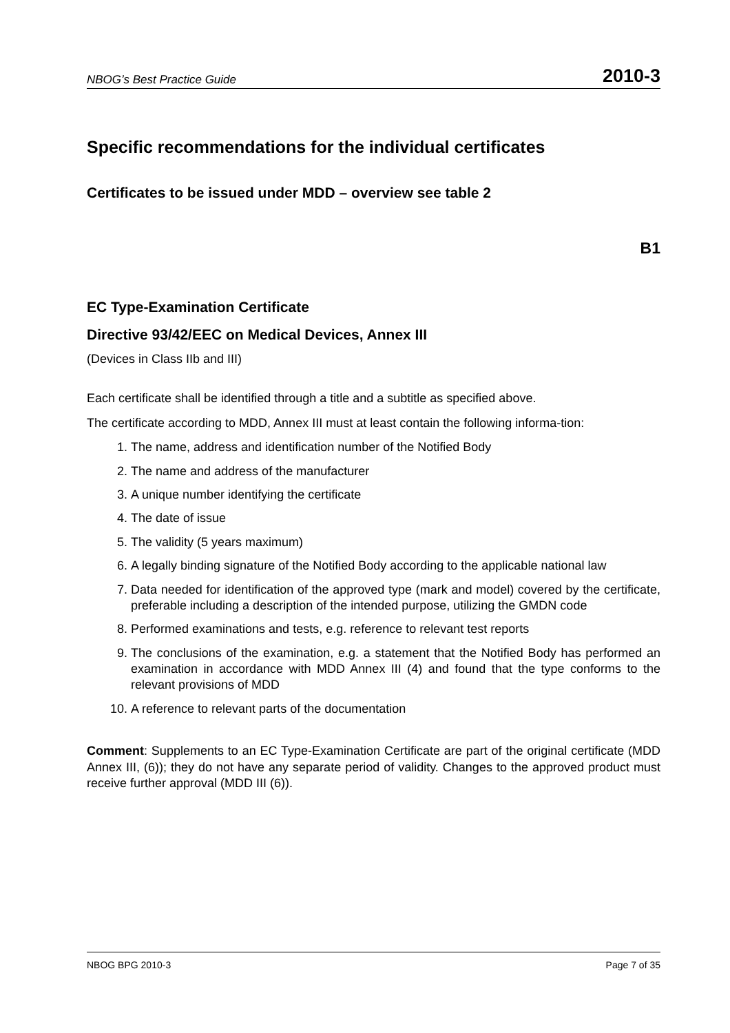NBOG’s Best Practice Guide 2010-3
Specific recommendations for the individual certificates
Certificates to be issued under MDD – overview see table 2
B1
EC Type-Examination Certificate
Directive 93/42/EEC on Medical Devices, Annex III
(Devices in Class IIb and III)
Each certificate shall be identified through a title and a subtitle as specified above.
The certificate according to MDD, Annex III must at least contain the following informa-tion:
1. The name, address and identification number of the Notified Body
2. The name and address of the manufacturer
3. A unique number identifying the certificate
4. The date of issue
5. The validity (5 years maximum)
6. A legally binding signature of the Notified Body according to the applicable national law
7. Data needed for identification of the approved type (mark and model) covered by the certificate, preferable including a description of the intended purpose, utilizing the GMDN code
8. Performed examinations and tests, e.g. reference to relevant test reports
9. The conclusions of the examination, e.g. a statement that the Notified Body has performed an examination in accordance with MDD Annex III (4) and found that the type conforms to the relevant provisions of MDD
10. A reference to relevant parts of the documentation
Comment: Supplements to an EC Type-Examination Certificate are part of the original certificate (MDD Annex III, (6)); they do not have any separate period of validity. Changes to the approved product must receive further approval (MDD III (6)).
NBOG BPG 2010-3 Page 7 of 35